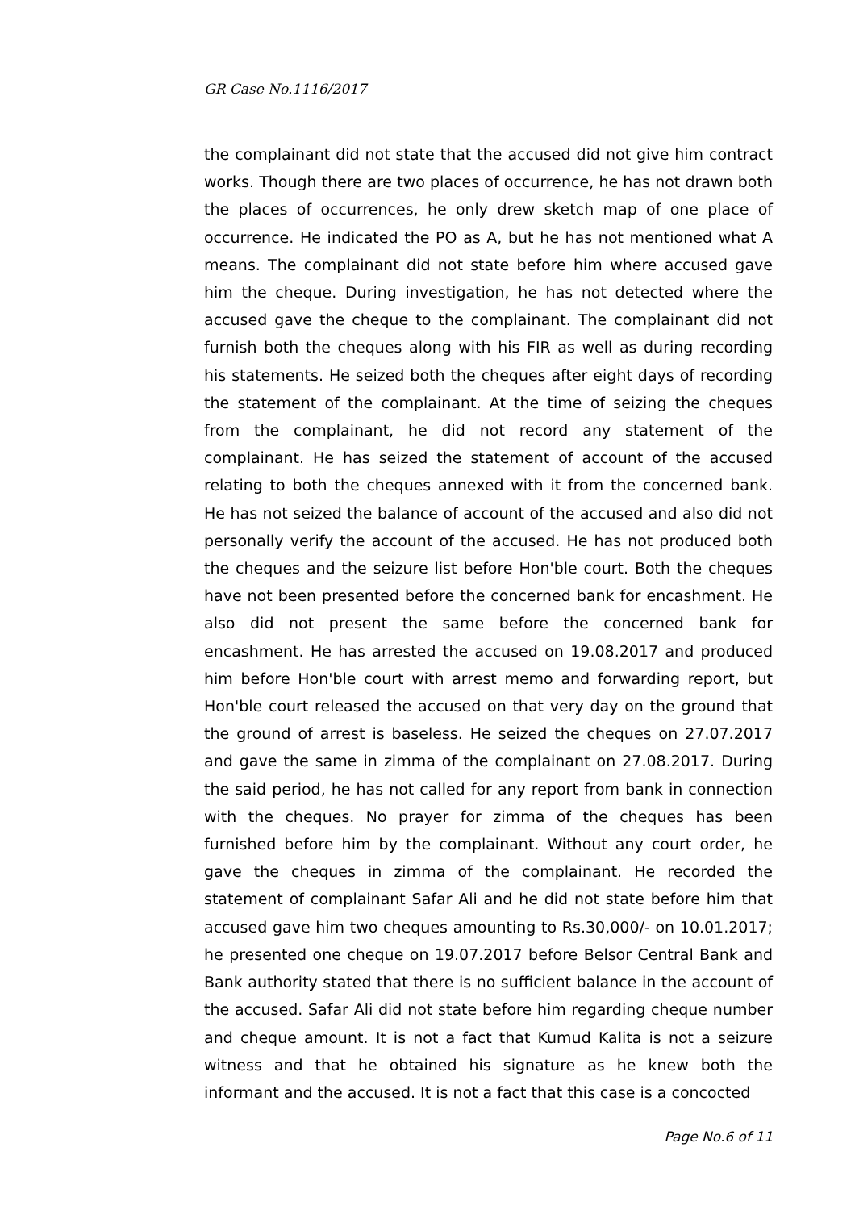GR Case No.1116/2017
the complainant did not state that the accused did not give him contract works. Though there are two places of occurrence, he has not drawn both the places of occurrences, he only drew sketch map of one place of occurrence. He indicated the PO as A, but he has not mentioned what A means. The complainant did not state before him where accused gave him the cheque. During investigation, he has not detected where the accused gave the cheque to the complainant. The complainant did not furnish both the cheques along with his FIR as well as during recording his statements. He seized both the cheques after eight days of recording the statement of the complainant. At the time of seizing the cheques from the complainant, he did not record any statement of the complainant. He has seized the statement of account of the accused relating to both the cheques annexed with it from the concerned bank. He has not seized the balance of account of the accused and also did not personally verify the account of the accused. He has not produced both the cheques and the seizure list before Hon'ble court. Both the cheques have not been presented before the concerned bank for encashment. He also did not present the same before the concerned bank for encashment. He has arrested the accused on 19.08.2017 and produced him before Hon'ble court with arrest memo and forwarding report, but Hon'ble court released the accused on that very day on the ground that the ground of arrest is baseless. He seized the cheques on 27.07.2017 and gave the same in zimma of the complainant on 27.08.2017. During the said period, he has not called for any report from bank in connection with the cheques. No prayer for zimma of the cheques has been furnished before him by the complainant. Without any court order, he gave the cheques in zimma of the complainant. He recorded the statement of complainant Safar Ali and he did not state before him that accused gave him two cheques amounting to Rs.30,000/- on 10.01.2017; he presented one cheque on 19.07.2017 before Belsor Central Bank and Bank authority stated that there is no sufficient balance in the account of the accused. Safar Ali did not state before him regarding cheque number and cheque amount. It is not a fact that Kumud Kalita is not a seizure witness and that he obtained his signature as he knew both the informant and the accused. It is not a fact that this case is a concocted
Page No.6 of 11